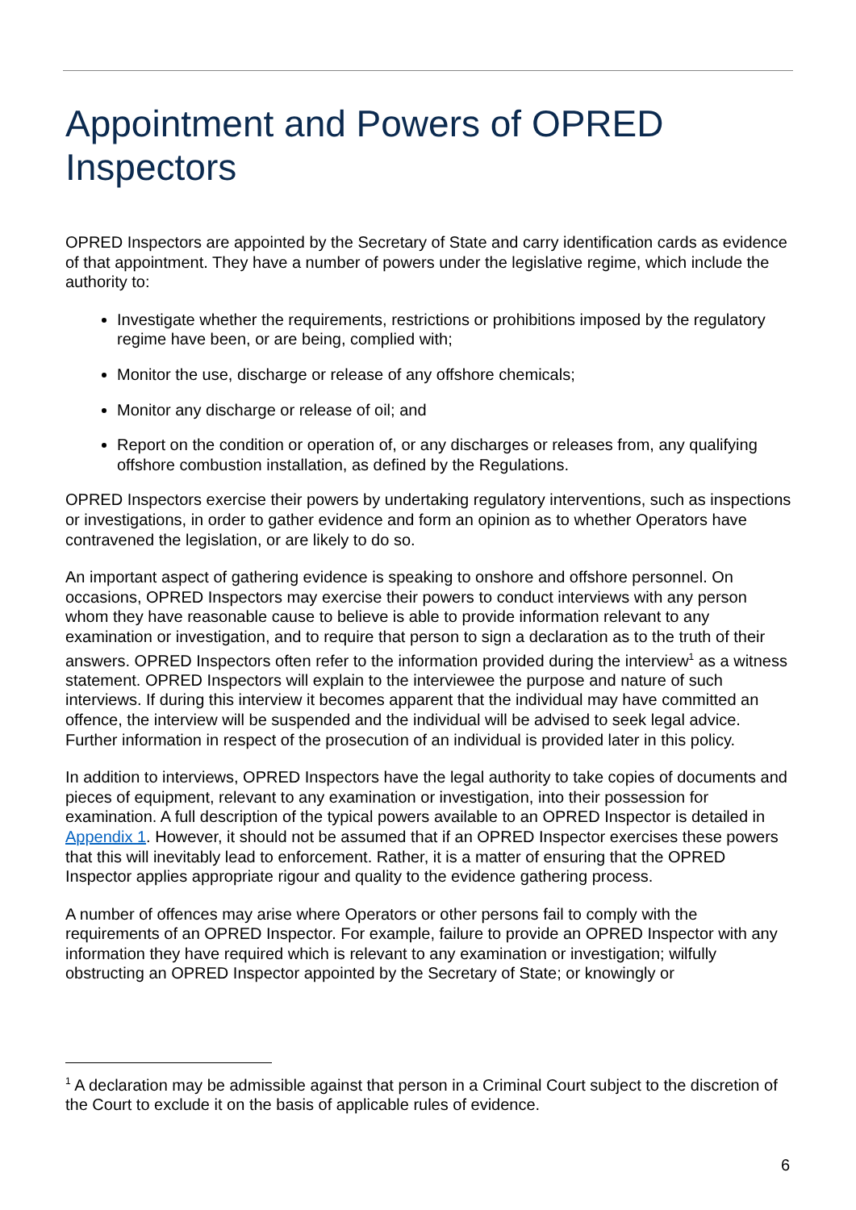Appointment and Powers of OPRED Inspectors
OPRED Inspectors are appointed by the Secretary of State and carry identification cards as evidence of that appointment. They have a number of powers under the legislative regime, which include the authority to:
Investigate whether the requirements, restrictions or prohibitions imposed by the regulatory regime have been, or are being, complied with;
Monitor the use, discharge or release of any offshore chemicals;
Monitor any discharge or release of oil; and
Report on the condition or operation of, or any discharges or releases from, any qualifying offshore combustion installation, as defined by the Regulations.
OPRED Inspectors exercise their powers by undertaking regulatory interventions, such as inspections or investigations, in order to gather evidence and form an opinion as to whether Operators have contravened the legislation, or are likely to do so.
An important aspect of gathering evidence is speaking to onshore and offshore personnel. On occasions, OPRED Inspectors may exercise their powers to conduct interviews with any person whom they have reasonable cause to believe is able to provide information relevant to any examination or investigation, and to require that person to sign a declaration as to the truth of their answers. OPRED Inspectors often refer to the information provided during the interview<sup>1</sup> as a witness statement. OPRED Inspectors will explain to the interviewee the purpose and nature of such interviews. If during this interview it becomes apparent that the individual may have committed an offence, the interview will be suspended and the individual will be advised to seek legal advice. Further information in respect of the prosecution of an individual is provided later in this policy.
In addition to interviews, OPRED Inspectors have the legal authority to take copies of documents and pieces of equipment, relevant to any examination or investigation, into their possession for examination. A full description of the typical powers available to an OPRED Inspector is detailed in Appendix 1. However, it should not be assumed that if an OPRED Inspector exercises these powers that this will inevitably lead to enforcement. Rather, it is a matter of ensuring that the OPRED Inspector applies appropriate rigour and quality to the evidence gathering process.
A number of offences may arise where Operators or other persons fail to comply with the requirements of an OPRED Inspector. For example, failure to provide an OPRED Inspector with any information they have required which is relevant to any examination or investigation; wilfully obstructing an OPRED Inspector appointed by the Secretary of State; or knowingly or
<sup>1</sup> A declaration may be admissible against that person in a Criminal Court subject to the discretion of the Court to exclude it on the basis of applicable rules of evidence.
6